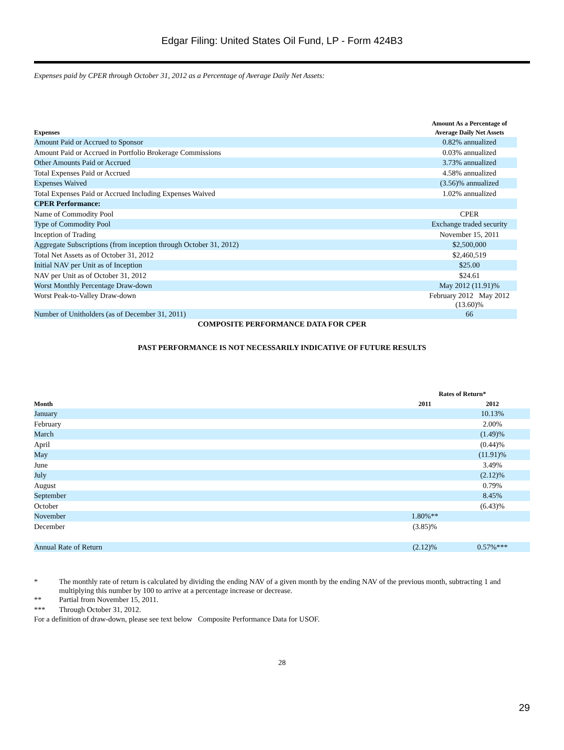Edgar Filing: United States Oil Fund, LP - Form 424B3
Expenses paid by CPER through October 31, 2012 as a Percentage of Average Daily Net Assets:
| Expenses | Amount As a Percentage of Average Daily Net Assets |
| --- | --- |
| Amount Paid or Accrued to Sponsor | 0.82% annualized |
| Amount Paid or Accrued in Portfolio Brokerage Commissions | 0.03% annualized |
| Other Amounts Paid or Accrued | 3.73% annualized |
| Total Expenses Paid or Accrued | 4.58% annualized |
| Expenses Waived | (3.56)% annualized |
| Total Expenses Paid or Accrued Including Expenses Waived | 1.02% annualized |
| CPER Performance: | |
| Name of Commodity Pool | CPER |
| Type of Commodity Pool | Exchange traded security |
| Inception of Trading | November 15, 2011 |
| Aggregate Subscriptions (from inception through October 31, 2012) | $2,500,000 |
| Total Net Assets as of October 31, 2012 | $2,460,519 |
| Initial NAV per Unit as of Inception | $25.00 |
| NAV per Unit as of October 31, 2012 | $24.61 |
| Worst Monthly Percentage Draw-down | May 2012 (11.91)% |
| Worst Peak-to-Valley Draw-down | February 2012 May 2012 (13.60)% |
| Number of Unitholders (as of December 31, 2011) | 66 |
COMPOSITE PERFORMANCE DATA FOR CPER
PAST PERFORMANCE IS NOT NECESSARILY INDICATIVE OF FUTURE RESULTS
| | Rates of Return* | |
| --- | --- | --- |
| Month | 2011 | 2012 |
| January | | 10.13% |
| February | | 2.00% |
| March | | (1.49)% |
| April | | (0.44)% |
| May | | (11.91)% |
| June | | 3.49% |
| July | | (2.12)% |
| August | | 0.79% |
| September | | 8.45% |
| October | | (6.43)% |
| November | 1.80%** | |
| December | (3.85)% | |
| Annual Rate of Return | (2.12)% | 0.57%*** |
| * | The monthly rate of return is calculated by dividing the ending NAV of a given month by the ending NAV of the previous month, subtracting 1 and multiplying this number by 100 to arrive at a percentage increase or decrease. |
| ** | Partial from November 15, 2011. |
| *** | Through October 31, 2012. |
For a definition of draw-down, please see text below Composite Performance Data for USOF.
28
29